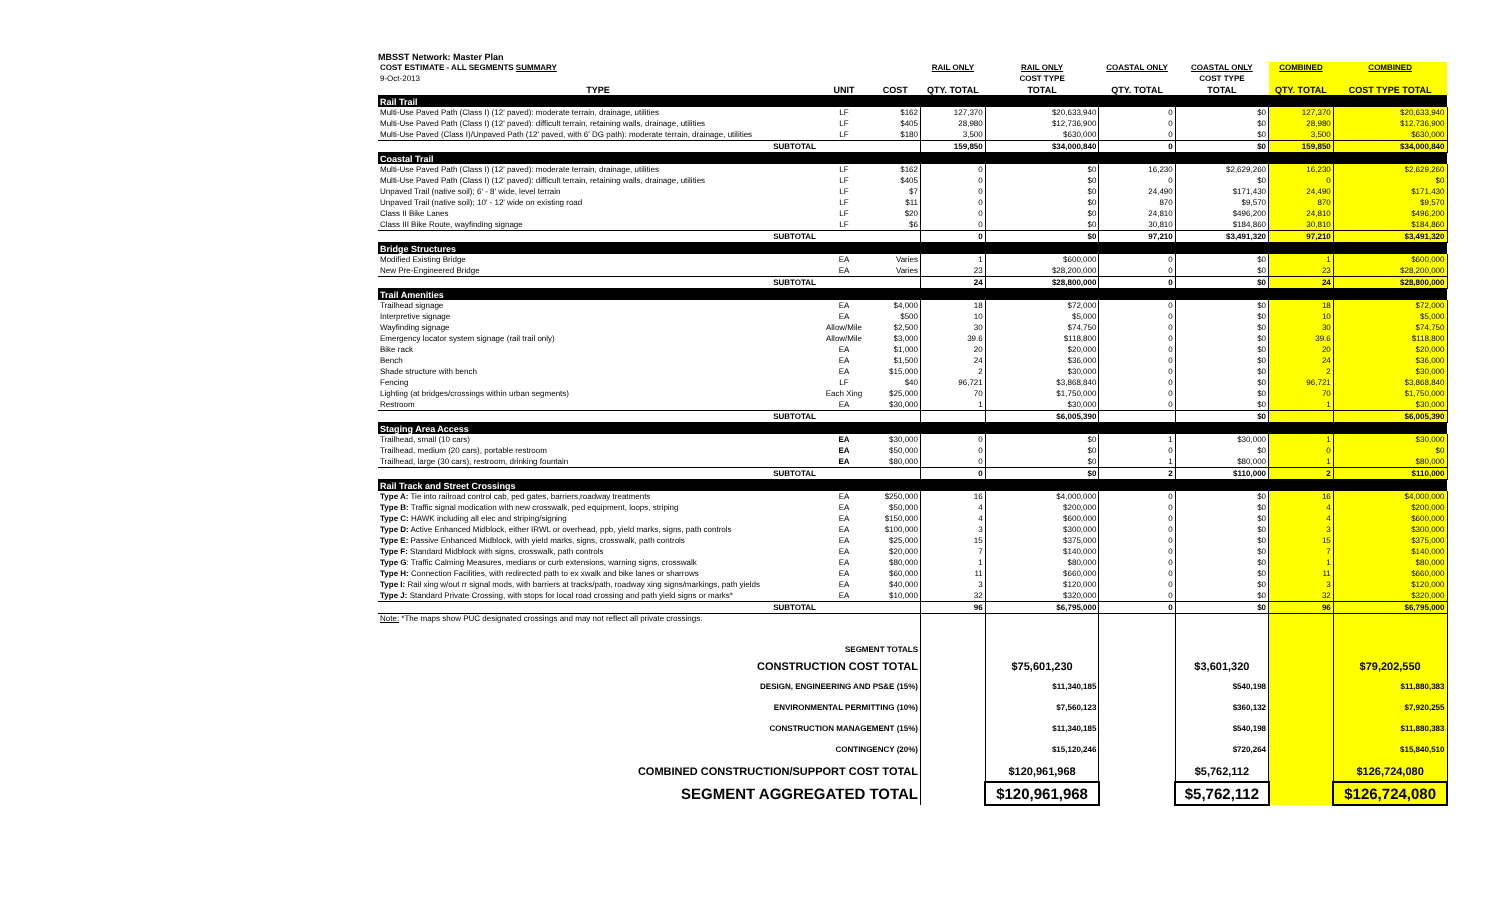MBSST Network: Master Plan
| COST ESTIMATE - ALL SEGMENTS SUMMARY | | | RAIL ONLY | RAIL ONLY | COASTAL ONLY | COASTAL ONLY | COMBINED | COMBINED |
| 9-Oct-2013 | | | | COST TYPE | | COST TYPE | | |
| TYPE | UNIT | COST | QTY. TOTAL | TOTAL | QTY. TOTAL | TOTAL | QTY. TOTAL | COST TYPE TOTAL |
| Rail Trail | | | | | | | | |
| Multi-Use Paved Path (Class I) (12' paved): moderate terrain, drainage, utilities | LF | $162 | 127,370 | $20,633,940 | 0 | $0 | 127,370 | $20,633,940 |
| Multi-Use Paved Path (Class I) (12' paved): difficult terrain, retaining walls, drainage, utilities | LF | $405 | 28,980 | $12,736,900 | 0 | $0 | 28,980 | $12,736,900 |
| Multi-Use Paved (Class I)/Unpaved Path (12' paved, with 6' DG path): moderate terrain, drainage, utilities | LF | $180 | 3,500 | $630,000 | 0 | $0 | 3,500 | $630,000 |
| SUBTOTAL | | | 159,850 | $34,000,840 | 0 | $0 | 159,850 | $34,000,840 |
| Coastal Trail | | | | | | | | |
| Multi-Use Paved Path (Class I) (12' paved): moderate terrain, drainage, utilities | LF | $162 | 0 | $0 | 16,230 | $2,629,260 | 16,230 | $2,629,260 |
| Multi-Use Paved Path (Class I) (12' paved): difficult terrain, retaining walls, drainage, utilities | LF | $405 | 0 | $0 | 0 | $0 | 0 | $0 |
| Unpaved Trail (native soil); 6' - 8' wide, level terrain | LF | $7 | 0 | $0 | 24,490 | $171,430 | 24,490 | $171,430 |
| Unpaved Trail (native soil); 10' - 12' wide on existing road | LF | $11 | 0 | $0 | 870 | $9,570 | 870 | $9,570 |
| Class II Bike Lanes | LF | $20 | 0 | $0 | 24,810 | $496,200 | 24,810 | $496,200 |
| Class III Bike Route, wayfinding signage | LF | $6 | 0 | $0 | 30,810 | $184,860 | 30,810 | $184,860 |
| SUBTOTAL | | | 0 | $0 | 97,210 | $3,491,320 | 97,210 | $3,491,320 |
| Bridge Structures | | | | | | | | |
| Modified Existing Bridge | EA | Varies | 1 | $600,000 | 0 | $0 | 1 | $600,000 |
| New Pre-Engineered Bridge | EA | Varies | 23 | $28,200,000 | 0 | $0 | 23 | $28,200,000 |
| SUBTOTAL | | | 24 | $28,800,000 | 0 | $0 | 24 | $28,800,000 |
| Trail Amenities | | | | | | | | |
| Trailhead signage | EA | $4,000 | 18 | $72,000 | 0 | $0 | 18 | $72,000 |
| Interpretive signage | EA | $500 | 10 | $5,000 | 0 | $0 | 10 | $5,000 |
| Wayfinding signage | Allow/Mile | $2,500 | 30 | $74,750 | 0 | $0 | 30 | $74,750 |
| Emergency locator system signage (rail trail only) | Allow/Mile | $3,000 | 39.6 | $118,800 | 0 | $0 | 39.6 | $118,800 |
| Bike rack | EA | $1,000 | 20 | $20,000 | 0 | $0 | 20 | $20,000 |
| Bench | EA | $1,500 | 24 | $36,000 | 0 | $0 | 24 | $36,000 |
| Shade structure with bench | EA | $15,000 | 2 | $30,000 | 0 | $0 | 2 | $30,000 |
| Fencing | LF | $40 | 96,721 | $3,868,840 | 0 | $0 | 96,721 | $3,868,840 |
| Lighting (at bridges/crossings within urban segments) | Each Xing | $25,000 | 70 | $1,750,000 | 0 | $0 | 70 | $1,750,000 |
| Restroom | EA | $30,000 | 1 | $30,000 | 0 | $0 | 1 | $30,000 |
| SUBTOTAL | | | | $6,005,390 | | $0 | | $6,005,390 |
| Staging Area Access | | | | | | | | |
| Trailhead, small (10 cars) | EA | $30,000 | 0 | $0 | 1 | $30,000 | 1 | $30,000 |
| Trailhead, medium (20 cars), portable restroom | EA | $50,000 | 0 | $0 | 0 | $0 | 0 | $0 |
| Trailhead, large (30 cars), restroom, drinking fountain | EA | $80,000 | 0 | $0 | 1 | $80,000 | 1 | $80,000 |
| SUBTOTAL | | | 0 | $0 | 2 | $110,000 | 2 | $110,000 |
| Rail Track and Street Crossings | | | | | | | | |
| Type A: Tie into railroad control cab, ped gates, barriers,roadway treatments | EA | $250,000 | 16 | $4,000,000 | 0 | $0 | 16 | $4,000,000 |
| Type B: Traffic signal modication with new crosswalk, ped equipment, loops, striping | EA | $50,000 | 4 | $200,000 | 0 | $0 | 4 | $200,000 |
| Type C: HAWK including all elec and striping/signing | EA | $150,000 | 4 | $600,000 | 0 | $0 | 4 | $600,000 |
| Type D: Active Enhanced Midblock, either IRWL or overhead, ppb, yield marks, signs, path controls | EA | $100,000 | 3 | $300,000 | 0 | $0 | 3 | $300,000 |
| Type E: Passive Enhanced Midblock, with yield marks, signs, crosswalk, path controls | EA | $25,000 | 15 | $375,000 | 0 | $0 | 15 | $375,000 |
| Type F: Standard Midblock with signs, crosswalk, path controls | EA | $20,000 | 7 | $140,000 | 0 | $0 | 7 | $140,000 |
| Type G : Traffic Calming Measures, medians or curb extensions, warning signs, crosswalk | EA | $80,000 | 1 | $80,000 | 0 | $0 | 1 | $80,000 |
| Type H: Connection Facilities, with redirected path to ex xwalk and bike lanes or sharrows | EA | $60,000 | 11 | $660,000 | 0 | $0 | 11 | $660,000 |
| Type I: Rail xing w/out rr signal mods, with barriers at tracks/path, roadway xing signs/markings, path yields | EA | $40,000 | 3 | $120,000 | 0 | $0 | 3 | $120,000 |
| Type J: Standard Private Crossing, with stops for local road crossing and path yield signs or marks* | EA | $10,000 | 32 | $320,000 | 0 | $0 | 32 | $320,000 |
| SUBTOTAL | | | 96 | $6,795,000 | 0 | $0 | 96 | $6,795,000 |
| Note: *The maps show PUC designated crossings and may not reflect all private crossings. | | | | | | | | |
| SEGMENT TOTALS | | | | | | | | |
| CONSTRUCTION COST TOTAL | | | | $75,601,230 | | $3,601,320 | | $79,202,550 |
| DESIGN, ENGINEERING AND PS&E (15%) | | | | $11,340,185 | | $540,198 | | $11,880,383 |
| ENVIRONMENTAL PERMITTING (10%) | | | | $7,560,123 | | $360,132 | | $7,920,255 |
| CONSTRUCTION MANAGEMENT (15%) | | | | $11,340,185 | | $540,198 | | $11,880,383 |
| CONTINGENCY (20%) | | | | $15,120,246 | | $720,264 | | $15,840,510 |
| COMBINED CONSTRUCTION/SUPPORT COST TOTAL | | | | $120,961,968 | | $5,762,112 | | $126,724,080 |
| SEGMENT AGGREGATED TOTAL | | | | $120,961,968 | | $5,762,112 | | $126,724,080 |